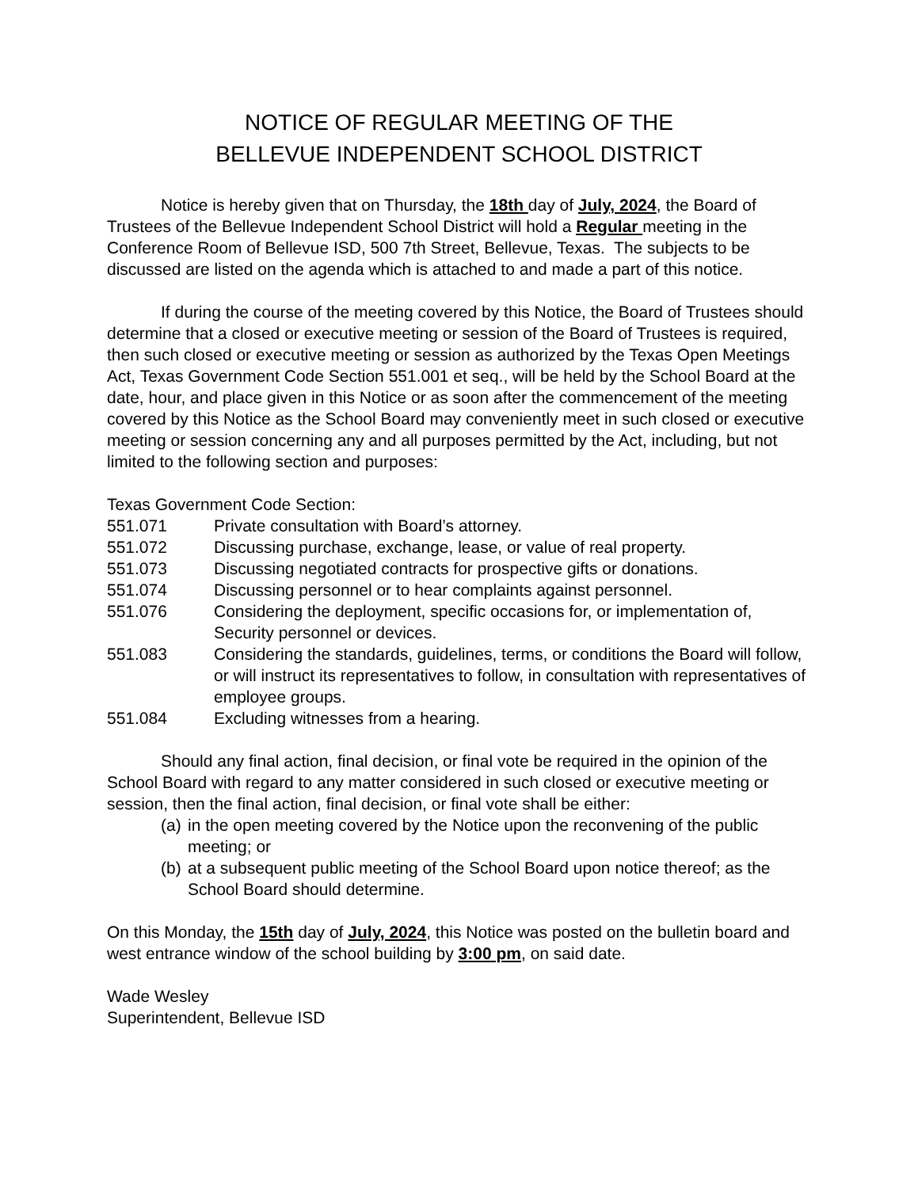NOTICE OF REGULAR MEETING OF THE
BELLEVUE INDEPENDENT SCHOOL DISTRICT
Notice is hereby given that on Thursday, the 18th day of July, 2024, the Board of Trustees of the Bellevue Independent School District will hold a Regular meeting in the Conference Room of Bellevue ISD, 500 7th Street, Bellevue, Texas. The subjects to be discussed are listed on the agenda which is attached to and made a part of this notice.
If during the course of the meeting covered by this Notice, the Board of Trustees should determine that a closed or executive meeting or session of the Board of Trustees is required, then such closed or executive meeting or session as authorized by the Texas Open Meetings Act, Texas Government Code Section 551.001 et seq., will be held by the School Board at the date, hour, and place given in this Notice or as soon after the commencement of the meeting covered by this Notice as the School Board may conveniently meet in such closed or executive meeting or session concerning any and all purposes permitted by the Act, including, but not limited to the following section and purposes:
Texas Government Code Section:
| 551.071 | Private consultation with Board’s attorney. |
| 551.072 | Discussing purchase, exchange, lease, or value of real property. |
| 551.073 | Discussing negotiated contracts for prospective gifts or donations. |
| 551.074 | Discussing personnel or to hear complaints against personnel. |
| 551.076 | Considering the deployment, specific occasions for, or implementation of, Security personnel or devices. |
| 551.083 | Considering the standards, guidelines, terms, or conditions the Board will follow, or will instruct its representatives to follow, in consultation with representatives of employee groups. |
| 551.084 | Excluding witnesses from a hearing. |
Should any final action, final decision, or final vote be required in the opinion of the School Board with regard to any matter considered in such closed or executive meeting or session, then the final action, final decision, or final vote shall be either:
(a) in the open meeting covered by the Notice upon the reconvening of the public meeting; or
(b) at a subsequent public meeting of the School Board upon notice thereof; as the School Board should determine.
On this Monday, the 15th day of July, 2024, this Notice was posted on the bulletin board and west entrance window of the school building by 3:00 pm, on said date.
Wade Wesley
Superintendent, Bellevue ISD